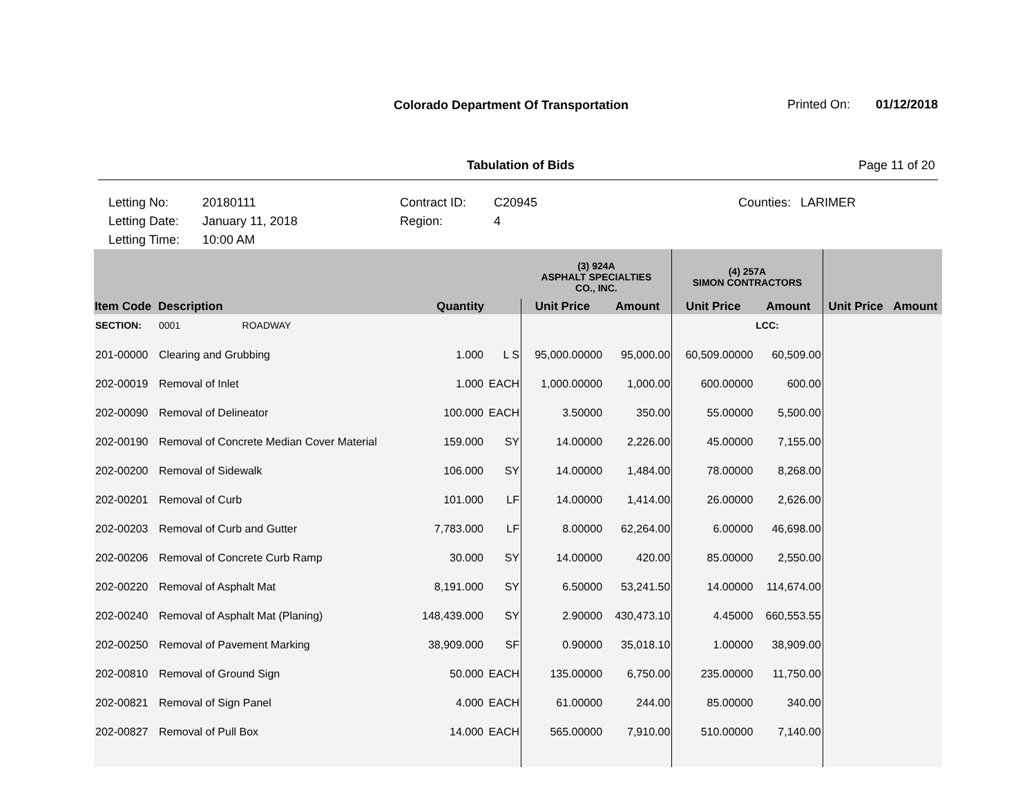Colorado Department Of Transportation
Printed On: 01/12/2018
Tabulation of Bids Page 11 of 20
Letting No:
20180111
Contract ID:
C20945
Counties:
LARIMER
Letting Date:
January 11, 2018
Region:
4
Letting Time:
10:00 AM
| | | | | (3) 924A ASPHALT SPECIALTIES CO., INC. | | (4) 257A SIMON CONTRACTORS | | | |
| --- | --- | --- | --- | --- | --- | --- | --- | --- | --- |
| Item Code | Description | Quantity | | Unit Price | Amount | Unit Price | Amount | Unit Price | Amount |
| SECTION: | 0001 ROADWAY | | | | | | LCC: | | |
| 201-00000 | Clearing and Grubbing | 1.000 | L S | 95,000.00000 | 95,000.00 | 60,509.00000 | 60,509.00 | | |
| 202-00019 | Removal of Inlet | 1.000 | EACH | 1,000.00000 | 1,000.00 | 600.00000 | 600.00 | | |
| 202-00090 | Removal of Delineator | 100.000 | EACH | 3.50000 | 350.00 | 55.00000 | 5,500.00 | | |
| 202-00190 | Removal of Concrete Median Cover Material | 159.000 | SY | 14.00000 | 2,226.00 | 45.00000 | 7,155.00 | | |
| 202-00200 | Removal of Sidewalk | 106.000 | SY | 14.00000 | 1,484.00 | 78.00000 | 8,268.00 | | |
| 202-00201 | Removal of Curb | 101.000 | LF | 14.00000 | 1,414.00 | 26.00000 | 2,626.00 | | |
| 202-00203 | Removal of Curb and Gutter | 7,783.000 | LF | 8.00000 | 62,264.00 | 6.00000 | 46,698.00 | | |
| 202-00206 | Removal of Concrete Curb Ramp | 30.000 | SY | 14.00000 | 420.00 | 85.00000 | 2,550.00 | | |
| 202-00220 | Removal of Asphalt Mat | 8,191.000 | SY | 6.50000 | 53,241.50 | 14.00000 | 114,674.00 | | |
| 202-00240 | Removal of Asphalt Mat (Planing) | 148,439.000 | SY | 2.90000 | 430,473.10 | 4.45000 | 660,553.55 | | |
| 202-00250 | Removal of Pavement Marking | 38,909.000 | SF | 0.90000 | 35,018.10 | 1.00000 | 38,909.00 | | |
| 202-00810 | Removal of Ground Sign | 50.000 | EACH | 135.00000 | 6,750.00 | 235.00000 | 11,750.00 | | |
| 202-00821 | Removal of Sign Panel | 4.000 | EACH | 61.00000 | 244.00 | 85.00000 | 340.00 | | |
| 202-00827 | Removal of Pull Box | 14.000 | EACH | 565.00000 | 7,910.00 | 510.00000 | 7,140.00 | | |